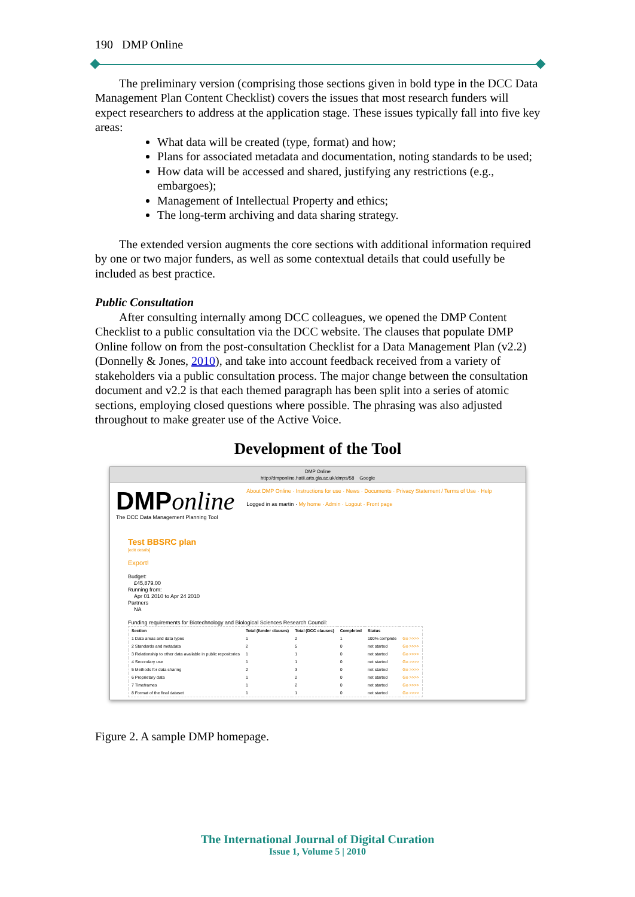190 DMP Online
The preliminary version (comprising those sections given in bold type in the DCC Data Management Plan Content Checklist) covers the issues that most research funders will expect researchers to address at the application stage. These issues typically fall into five key areas:
What data will be created (type, format) and how;
Plans for associated metadata and documentation, noting standards to be used;
How data will be accessed and shared, justifying any restrictions (e.g., embargoes);
Management of Intellectual Property and ethics;
The long-term archiving and data sharing strategy.
The extended version augments the core sections with additional information required by one or two major funders, as well as some contextual details that could usefully be included as best practice.
Public Consultation
After consulting internally among DCC colleagues, we opened the DMP Content Checklist to a public consultation via the DCC website. The clauses that populate DMP Online follow on from the post-consultation Checklist for a Data Management Plan (v2.2) (Donnelly & Jones, 2010), and take into account feedback received from a variety of stakeholders via a public consultation process. The major change between the consultation document and v2.2 is that each themed paragraph has been split into a series of atomic sections, employing closed questions where possible. The phrasing was also adjusted throughout to make greater use of the Active Voice.
Development of the Tool
DMP Online
http://dmponline.hatii.arts.gla.ac.uk/dmps/58 Google
DMPonline
The DCC Data Management Planning Tool
About DMP Online · Instructions for use · News · Documents · Privacy Statement / Terms of Use · Help
Logged in as martin · My home · Admin · Logout · Front page
Test BBSRC plan
[edit details]
Export!
Budget:
£45,879.00
Running from:
Apr 01 2010 to Apr 24 2010
Partners
NA
Funding requirements for Biotechnology and Biological Sciences Research Council:
| Section | Total (funder clauses) | Total (DCC clauses) | Completed | Status | |
| --- | --- | --- | --- | --- | --- |
| 1 Data areas and data types | 1 | 2 | 1 | 100% complete | Go >>>> |
| 2 Standards and metadata | 2 | 5 | 0 | not started | Go >>>> |
| 3 Relationship to other data available in public repositories | 1 | 1 | 0 | not started | Go >>>> |
| 4 Secondary use | 1 | 1 | 0 | not started | Go >>>> |
| 5 Methods for data sharing | 2 | 3 | 0 | not started | Go >>>> |
| 6 Proprietary data | 1 | 2 | 0 | not started | Go >>>> |
| 7 Timeframes | 1 | 2 | 0 | not started | Go >>>> |
| 8 Format of the final dataset | 1 | 1 | 0 | not started | Go >>>> |
Figure 2. A sample DMP homepage.
The International Journal of Digital Curation
Issue 1, Volume 5 | 2010